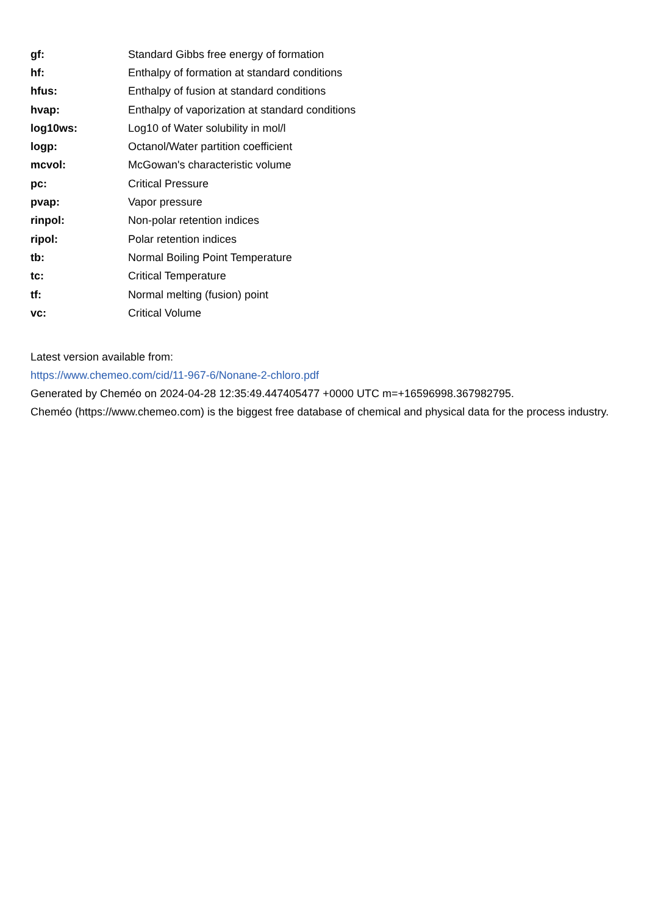| gf: | Standard Gibbs free energy of formation |
| hf: | Enthalpy of formation at standard conditions |
| hfus: | Enthalpy of fusion at standard conditions |
| hvap: | Enthalpy of vaporization at standard conditions |
| log10ws: | Log10 of Water solubility in mol/l |
| logp: | Octanol/Water partition coefficient |
| mcvol: | McGowan's characteristic volume |
| pc: | Critical Pressure |
| pvap: | Vapor pressure |
| rinpol: | Non-polar retention indices |
| ripol: | Polar retention indices |
| tb: | Normal Boiling Point Temperature |
| tc: | Critical Temperature |
| tf: | Normal melting (fusion) point |
| vc: | Critical Volume |
Latest version available from:
https://www.chemeo.com/cid/11-967-6/Nonane-2-chloro.pdf
Generated by Cheméo on 2024-04-28 12:35:49.447405477 +0000 UTC m=+16596998.367982795.
Cheméo (https://www.chemeo.com) is the biggest free database of chemical and physical data for the process industry.